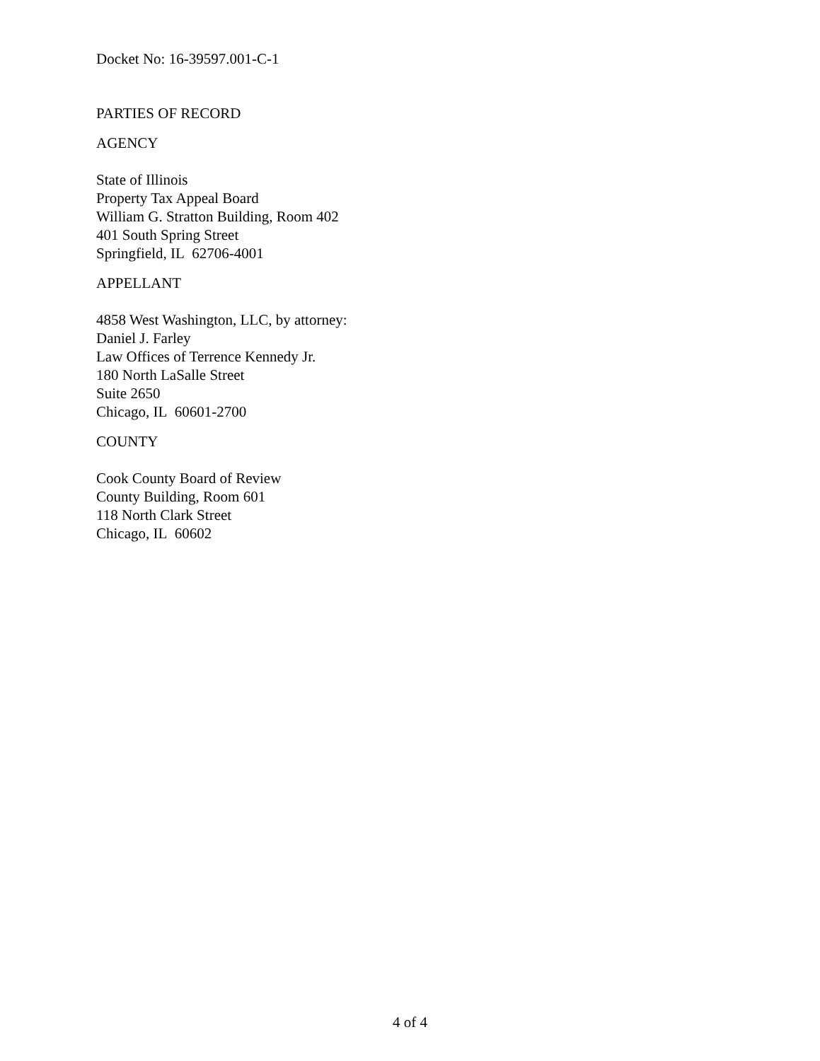Docket No: 16-39597.001-C-1
PARTIES OF RECORD
AGENCY
State of Illinois
Property Tax Appeal Board
William G. Stratton Building, Room 402
401 South Spring Street
Springfield, IL 62706-4001
APPELLANT
4858 West Washington, LLC, by attorney:
Daniel J. Farley
Law Offices of Terrence Kennedy Jr.
180 North LaSalle Street
Suite 2650
Chicago, IL 60601-2700
COUNTY
Cook County Board of Review
County Building, Room 601
118 North Clark Street
Chicago, IL 60602
4 of 4